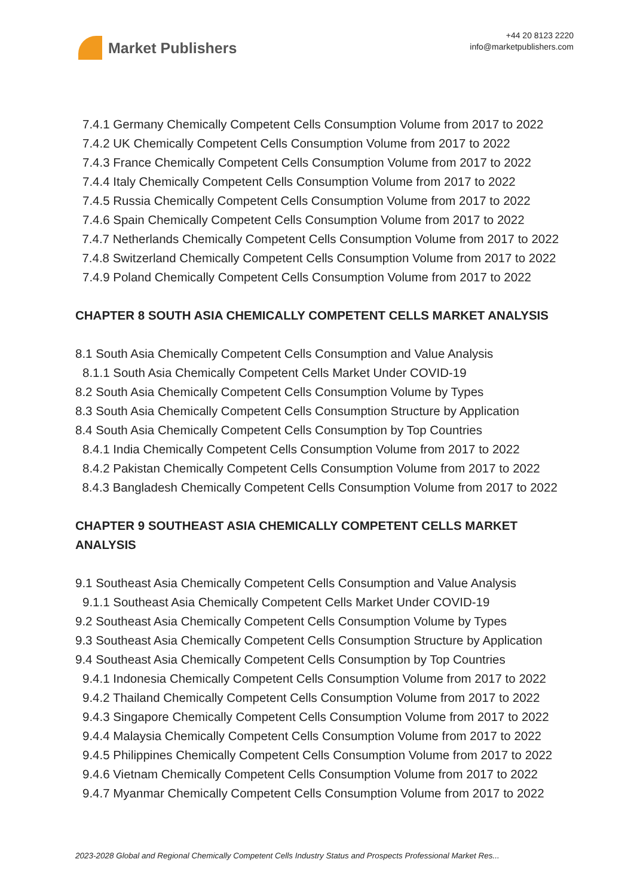Market Publishers
+44 20 8123 2220
info@marketpublishers.com
7.4.1 Germany Chemically Competent Cells Consumption Volume from 2017 to 2022
7.4.2 UK Chemically Competent Cells Consumption Volume from 2017 to 2022
7.4.3 France Chemically Competent Cells Consumption Volume from 2017 to 2022
7.4.4 Italy Chemically Competent Cells Consumption Volume from 2017 to 2022
7.4.5 Russia Chemically Competent Cells Consumption Volume from 2017 to 2022
7.4.6 Spain Chemically Competent Cells Consumption Volume from 2017 to 2022
7.4.7 Netherlands Chemically Competent Cells Consumption Volume from 2017 to 2022
7.4.8 Switzerland Chemically Competent Cells Consumption Volume from 2017 to 2022
7.4.9 Poland Chemically Competent Cells Consumption Volume from 2017 to 2022
CHAPTER 8 SOUTH ASIA CHEMICALLY COMPETENT CELLS MARKET ANALYSIS
8.1 South Asia Chemically Competent Cells Consumption and Value Analysis
8.1.1 South Asia Chemically Competent Cells Market Under COVID-19
8.2 South Asia Chemically Competent Cells Consumption Volume by Types
8.3 South Asia Chemically Competent Cells Consumption Structure by Application
8.4 South Asia Chemically Competent Cells Consumption by Top Countries
8.4.1 India Chemically Competent Cells Consumption Volume from 2017 to 2022
8.4.2 Pakistan Chemically Competent Cells Consumption Volume from 2017 to 2022
8.4.3 Bangladesh Chemically Competent Cells Consumption Volume from 2017 to 2022
CHAPTER 9 SOUTHEAST ASIA CHEMICALLY COMPETENT CELLS MARKET ANALYSIS
9.1 Southeast Asia Chemically Competent Cells Consumption and Value Analysis
9.1.1 Southeast Asia Chemically Competent Cells Market Under COVID-19
9.2 Southeast Asia Chemically Competent Cells Consumption Volume by Types
9.3 Southeast Asia Chemically Competent Cells Consumption Structure by Application
9.4 Southeast Asia Chemically Competent Cells Consumption by Top Countries
9.4.1 Indonesia Chemically Competent Cells Consumption Volume from 2017 to 2022
9.4.2 Thailand Chemically Competent Cells Consumption Volume from 2017 to 2022
9.4.3 Singapore Chemically Competent Cells Consumption Volume from 2017 to 2022
9.4.4 Malaysia Chemically Competent Cells Consumption Volume from 2017 to 2022
9.4.5 Philippines Chemically Competent Cells Consumption Volume from 2017 to 2022
9.4.6 Vietnam Chemically Competent Cells Consumption Volume from 2017 to 2022
9.4.7 Myanmar Chemically Competent Cells Consumption Volume from 2017 to 2022
2023-2028 Global and Regional Chemically Competent Cells Industry Status and Prospects Professional Market Res...